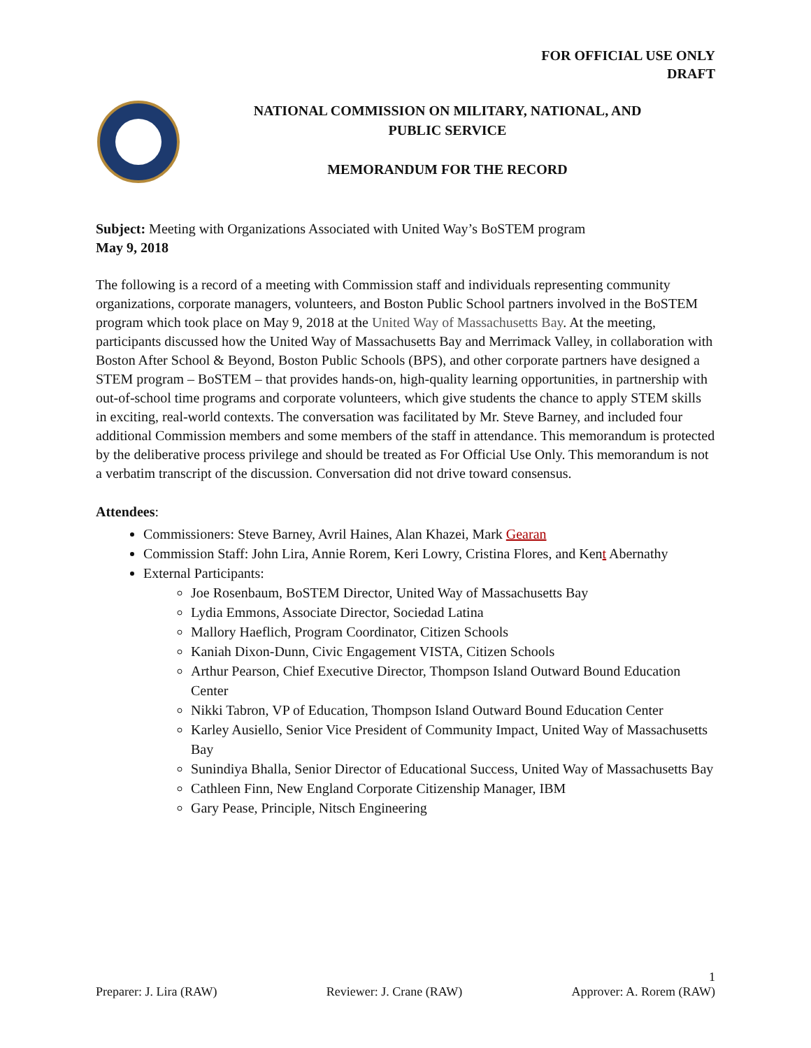FOR OFFICIAL USE ONLY
DRAFT
NATIONAL COMMISSION ON MILITARY, NATIONAL, AND
PUBLIC SERVICE
MEMORANDUM FOR THE RECORD
Subject: Meeting with Organizations Associated with United Way’s BoSTEM program
May 9, 2018
The following is a record of a meeting with Commission staff and individuals representing community organizations, corporate managers, volunteers, and Boston Public School partners involved in the BoSTEM program which took place on May 9, 2018 at the United Way of Massachusetts Bay. At the meeting, participants discussed how the United Way of Massachusetts Bay and Merrimack Valley, in collaboration with Boston After School & Beyond, Boston Public Schools (BPS), and other corporate partners have designed a STEM program – BoSTEM – that provides hands-on, high-quality learning opportunities, in partnership with out-of-school time programs and corporate volunteers, which give students the chance to apply STEM skills in exciting, real-world contexts. The conversation was facilitated by Mr. Steve Barney, and included four additional Commission members and some members of the staff in attendance. This memorandum is protected by the deliberative process privilege and should be treated as For Official Use Only. This memorandum is not a verbatim transcript of the discussion. Conversation did not drive toward consensus.
Attendees:
Commissioners: Steve Barney, Avril Haines, Alan Khazei, Mark Gearan
Commission Staff: John Lira, Annie Rorem, Keri Lowry, Cristina Flores, and Kent Abernathy
External Participants:
Joe Rosenbaum, BoSTEM Director, United Way of Massachusetts Bay
Lydia Emmons, Associate Director, Sociedad Latina
Mallory Haeflich, Program Coordinator, Citizen Schools
Kaniah Dixon-Dunn, Civic Engagement VISTA, Citizen Schools
Arthur Pearson, Chief Executive Director, Thompson Island Outward Bound Education Center
Nikki Tabron, VP of Education, Thompson Island Outward Bound Education Center
Karley Ausiello, Senior Vice President of Community Impact, United Way of Massachusetts Bay
Sunindiya Bhalla, Senior Director of Educational Success, United Way of Massachusetts Bay
Cathleen Finn, New England Corporate Citizenship Manager, IBM
Gary Pease, Principle, Nitsch Engineering
1
Preparer: J. Lira (RAW) Reviewer: J. Crane (RAW) Approver: A. Rorem (RAW)